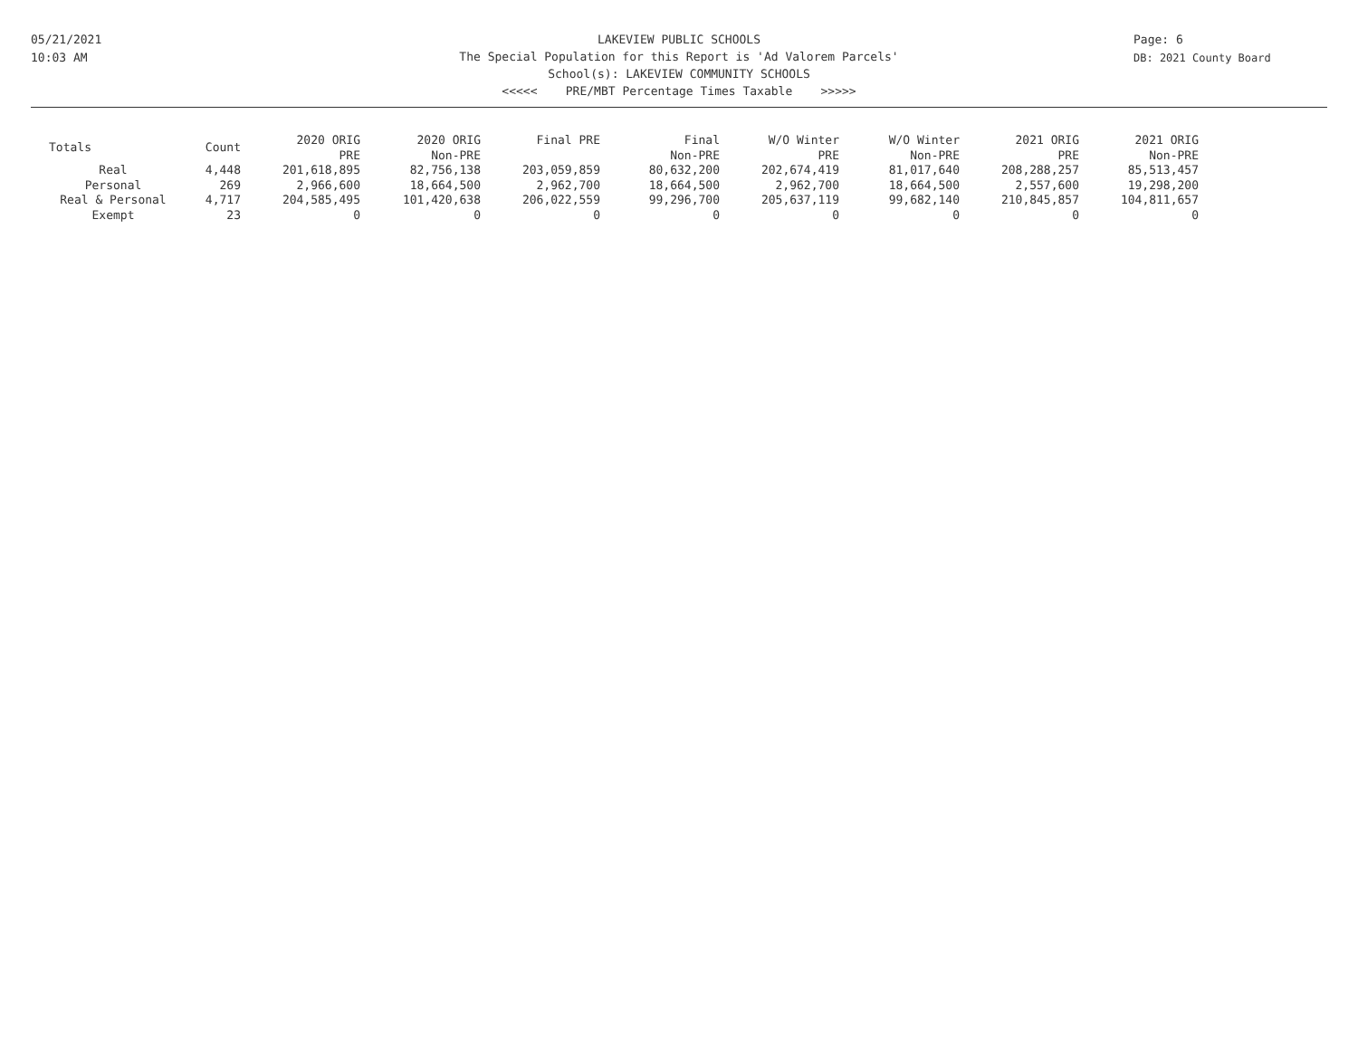05/21/2021
10:03 AM
Page: 6
DB: 2021 County Board
LAKEVIEW PUBLIC SCHOOLS
The Special Population for this Report is 'Ad Valorem Parcels'
School(s): LAKEVIEW COMMUNITY SCHOOLS
<<<<< PRE/MBT Percentage Times Taxable >>>>>
| Totals | Count | 2020 ORIG PRE | 2020 ORIG Non-PRE | Final PRE | Final Non-PRE | W/O Winter PRE | W/O Winter Non-PRE | 2021 ORIG PRE | 2021 ORIG Non-PRE |
| --- | --- | --- | --- | --- | --- | --- | --- | --- | --- |
| Real | 4,448 | 201,618,895 | 82,756,138 | 203,059,859 | 80,632,200 | 202,674,419 | 81,017,640 | 208,288,257 | 85,513,457 |
| Personal | 269 | 2,966,600 | 18,664,500 | 2,962,700 | 18,664,500 | 2,962,700 | 18,664,500 | 2,557,600 | 19,298,200 |
| Real & Personal | 4,717 | 204,585,495 | 101,420,638 | 206,022,559 | 99,296,700 | 205,637,119 | 99,682,140 | 210,845,857 | 104,811,657 |
| Exempt | 23 | 0 | 0 | 0 | 0 | 0 | 0 | 0 | 0 |